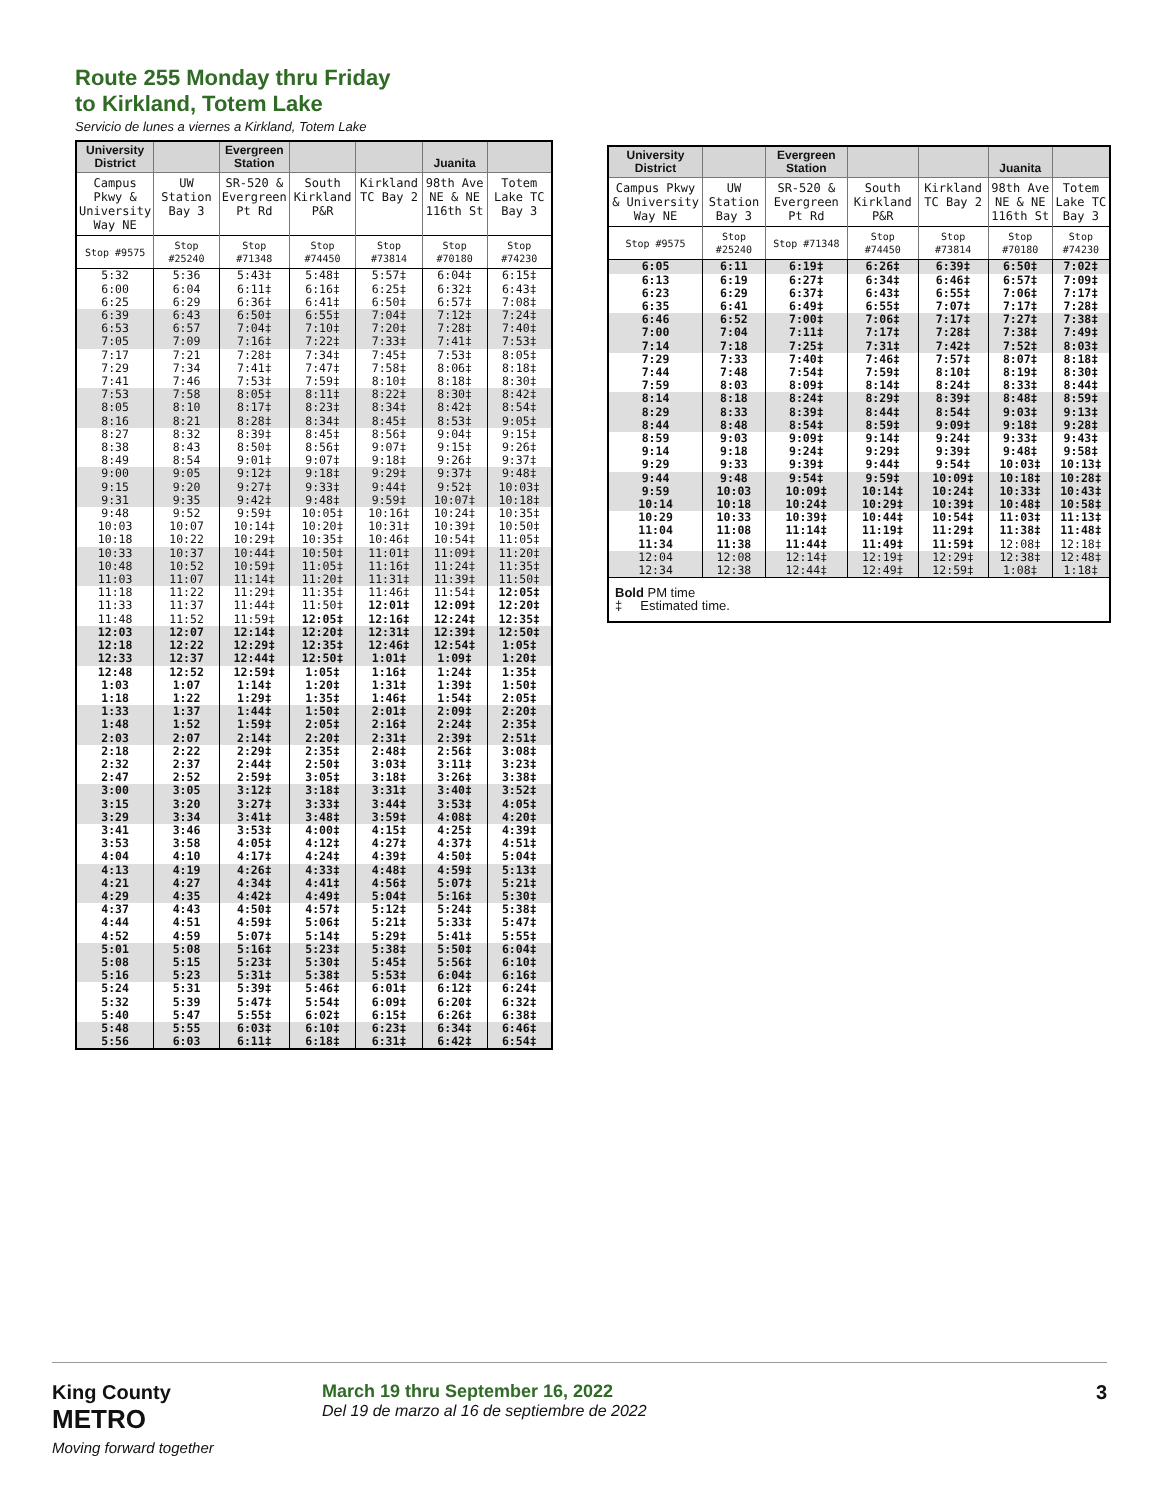Route 255 Monday thru Friday
to Kirkland, Totem Lake
Servicio de lunes a viernes a Kirkland, Totem Lake
| University District | | Evergreen Station | | | Juanita | |
| --- | --- | --- | --- | --- | --- | --- |
| Campus Pkwy & University Way NE | UW Station Bay 3 | SR-520 & Evergreen Pt Rd | South Kirkland P&R | Kirkland TC Bay 2 | 98th Ave NE & NE 116th St | Totem Lake TC Bay 3 |
| Stop #9575 | Stop #25240 | Stop #71348 | Stop #74450 | Stop #73814 | Stop #70180 | Stop #74230 |
| 5:32 | 5:36 | 5:43‡ | 5:48‡ | 5:57‡ | 6:04‡ | 6:15‡ |
| 6:00 | 6:04 | 6:11‡ | 6:16‡ | 6:25‡ | 6:32‡ | 6:43‡ |
| 6:25 | 6:29 | 6:36‡ | 6:41‡ | 6:50‡ | 6:57‡ | 7:08‡ |
| 6:39 | 6:43 | 6:50‡ | 6:55‡ | 7:04‡ | 7:12‡ | 7:24‡ |
| 6:53 | 6:57 | 7:04‡ | 7:10‡ | 7:20‡ | 7:28‡ | 7:40‡ |
| 7:05 | 7:09 | 7:16‡ | 7:22‡ | 7:33‡ | 7:41‡ | 7:53‡ |
| 7:17 | 7:21 | 7:28‡ | 7:34‡ | 7:45‡ | 7:53‡ | 8:05‡ |
| 7:29 | 7:34 | 7:41‡ | 7:47‡ | 7:58‡ | 8:06‡ | 8:18‡ |
| 7:41 | 7:46 | 7:53‡ | 7:59‡ | 8:10‡ | 8:18‡ | 8:30‡ |
| 7:53 | 7:58 | 8:05‡ | 8:11‡ | 8:22‡ | 8:30‡ | 8:42‡ |
| 8:05 | 8:10 | 8:17‡ | 8:23‡ | 8:34‡ | 8:42‡ | 8:54‡ |
| 8:16 | 8:21 | 8:28‡ | 8:34‡ | 8:45‡ | 8:53‡ | 9:05‡ |
| 8:27 | 8:32 | 8:39‡ | 8:45‡ | 8:56‡ | 9:04‡ | 9:15‡ |
| 8:38 | 8:43 | 8:50‡ | 8:56‡ | 9:07‡ | 9:15‡ | 9:26‡ |
| 8:49 | 8:54 | 9:01‡ | 9:07‡ | 9:18‡ | 9:26‡ | 9:37‡ |
| 9:00 | 9:05 | 9:12‡ | 9:18‡ | 9:29‡ | 9:37‡ | 9:48‡ |
| 9:15 | 9:20 | 9:27‡ | 9:33‡ | 9:44‡ | 9:52‡ | 10:03‡ |
| 9:31 | 9:35 | 9:42‡ | 9:48‡ | 9:59‡ | 10:07‡ | 10:18‡ |
| 9:48 | 9:52 | 9:59‡ | 10:05‡ | 10:16‡ | 10:24‡ | 10:35‡ |
| 10:03 | 10:07 | 10:14‡ | 10:20‡ | 10:31‡ | 10:39‡ | 10:50‡ |
| 10:18 | 10:22 | 10:29‡ | 10:35‡ | 10:46‡ | 10:54‡ | 11:05‡ |
| 10:33 | 10:37 | 10:44‡ | 10:50‡ | 11:01‡ | 11:09‡ | 11:20‡ |
| 10:48 | 10:52 | 10:59‡ | 11:05‡ | 11:16‡ | 11:24‡ | 11:35‡ |
| 11:03 | 11:07 | 11:14‡ | 11:20‡ | 11:31‡ | 11:39‡ | 11:50‡ |
| 11:18 | 11:22 | 11:29‡ | 11:35‡ | 11:46‡ | 11:54‡ | 12:05‡ |
| 11:33 | 11:37 | 11:44‡ | 11:50‡ | 12:01‡ | 12:09‡ | 12:20‡ |
| 11:48 | 11:52 | 11:59‡ | 12:05‡ | 12:16‡ | 12:24‡ | 12:35‡ |
| 12:03 | 12:07 | 12:14‡ | 12:20‡ | 12:31‡ | 12:39‡ | 12:50‡ |
| 12:18 | 12:22 | 12:29‡ | 12:35‡ | 12:46‡ | 12:54‡ | 1:05‡ |
| 12:33 | 12:37 | 12:44‡ | 12:50‡ | 1:01‡ | 1:09‡ | 1:20‡ |
| 12:48 | 12:52 | 12:59‡ | 1:05‡ | 1:16‡ | 1:24‡ | 1:35‡ |
| 1:03 | 1:07 | 1:14‡ | 1:20‡ | 1:31‡ | 1:39‡ | 1:50‡ |
| 1:18 | 1:22 | 1:29‡ | 1:35‡ | 1:46‡ | 1:54‡ | 2:05‡ |
| 1:33 | 1:37 | 1:44‡ | 1:50‡ | 2:01‡ | 2:09‡ | 2:20‡ |
| 1:48 | 1:52 | 1:59‡ | 2:05‡ | 2:16‡ | 2:24‡ | 2:35‡ |
| 2:03 | 2:07 | 2:14‡ | 2:20‡ | 2:31‡ | 2:39‡ | 2:51‡ |
| 2:18 | 2:22 | 2:29‡ | 2:35‡ | 2:48‡ | 2:56‡ | 3:08‡ |
| 2:32 | 2:37 | 2:44‡ | 2:50‡ | 3:03‡ | 3:11‡ | 3:23‡ |
| 2:47 | 2:52 | 2:59‡ | 3:05‡ | 3:18‡ | 3:26‡ | 3:38‡ |
| 3:00 | 3:05 | 3:12‡ | 3:18‡ | 3:31‡ | 3:40‡ | 3:52‡ |
| 3:15 | 3:20 | 3:27‡ | 3:33‡ | 3:44‡ | 3:53‡ | 4:05‡ |
| 3:29 | 3:34 | 3:41‡ | 3:48‡ | 3:59‡ | 4:08‡ | 4:20‡ |
| 3:41 | 3:46 | 3:53‡ | 4:00‡ | 4:15‡ | 4:25‡ | 4:39‡ |
| 3:53 | 3:58 | 4:05‡ | 4:12‡ | 4:27‡ | 4:37‡ | 4:51‡ |
| 4:04 | 4:10 | 4:17‡ | 4:24‡ | 4:39‡ | 4:50‡ | 5:04‡ |
| 4:13 | 4:19 | 4:26‡ | 4:33‡ | 4:48‡ | 4:59‡ | 5:13‡ |
| 4:21 | 4:27 | 4:34‡ | 4:41‡ | 4:56‡ | 5:07‡ | 5:21‡ |
| 4:29 | 4:35 | 4:42‡ | 4:49‡ | 5:04‡ | 5:16‡ | 5:30‡ |
| 4:37 | 4:43 | 4:50‡ | 4:57‡ | 5:12‡ | 5:24‡ | 5:38‡ |
| 4:44 | 4:51 | 4:59‡ | 5:06‡ | 5:21‡ | 5:33‡ | 5:47‡ |
| 4:52 | 4:59 | 5:07‡ | 5:14‡ | 5:29‡ | 5:41‡ | 5:55‡ |
| 5:01 | 5:08 | 5:16‡ | 5:23‡ | 5:38‡ | 5:50‡ | 6:04‡ |
| 5:08 | 5:15 | 5:23‡ | 5:30‡ | 5:45‡ | 5:56‡ | 6:10‡ |
| 5:16 | 5:23 | 5:31‡ | 5:38‡ | 5:53‡ | 6:04‡ | 6:16‡ |
| 5:24 | 5:31 | 5:39‡ | 5:46‡ | 6:01‡ | 6:12‡ | 6:24‡ |
| 5:32 | 5:39 | 5:47‡ | 5:54‡ | 6:09‡ | 6:20‡ | 6:32‡ |
| 5:40 | 5:47 | 5:55‡ | 6:02‡ | 6:15‡ | 6:26‡ | 6:38‡ |
| 5:48 | 5:55 | 6:03‡ | 6:10‡ | 6:23‡ | 6:34‡ | 6:46‡ |
| 5:56 | 6:03 | 6:11‡ | 6:18‡ | 6:31‡ | 6:42‡ | 6:54‡ |
| University District | | Evergreen Station | | | Juanita | |
| --- | --- | --- | --- | --- | --- | --- |
| Campus Pkwy & University Way NE | UW Station Bay 3 | SR-520 & Evergreen Pt Rd | South Kirkland P&R | Kirkland TC Bay 2 | 98th Ave NE & NE 116th St | Totem Lake TC Bay 3 |
| Stop #9575 | Stop #25240 | Stop #71348 | Stop #74450 | Stop #73814 | Stop #70180 | Stop #74230 |
| 6:05 | 6:11 | 6:19‡ | 6:26‡ | 6:39‡ | 6:50‡ | 7:02‡ |
| 6:13 | 6:19 | 6:27‡ | 6:34‡ | 6:46‡ | 6:57‡ | 7:09‡ |
| 6:23 | 6:29 | 6:37‡ | 6:43‡ | 6:55‡ | 7:06‡ | 7:17‡ |
| 6:35 | 6:41 | 6:49‡ | 6:55‡ | 7:07‡ | 7:17‡ | 7:28‡ |
| 6:46 | 6:52 | 7:00‡ | 7:06‡ | 7:17‡ | 7:27‡ | 7:38‡ |
| 7:00 | 7:04 | 7:11‡ | 7:17‡ | 7:28‡ | 7:38‡ | 7:49‡ |
| 7:14 | 7:18 | 7:25‡ | 7:31‡ | 7:42‡ | 7:52‡ | 8:03‡ |
| 7:29 | 7:33 | 7:40‡ | 7:46‡ | 7:57‡ | 8:07‡ | 8:18‡ |
| 7:44 | 7:48 | 7:54‡ | 7:59‡ | 8:10‡ | 8:19‡ | 8:30‡ |
| 7:59 | 8:03 | 8:09‡ | 8:14‡ | 8:24‡ | 8:33‡ | 8:44‡ |
| 8:14 | 8:18 | 8:24‡ | 8:29‡ | 8:39‡ | 8:48‡ | 8:59‡ |
| 8:29 | 8:33 | 8:39‡ | 8:44‡ | 8:54‡ | 9:03‡ | 9:13‡ |
| 8:44 | 8:48 | 8:54‡ | 8:59‡ | 9:09‡ | 9:18‡ | 9:28‡ |
| 8:59 | 9:03 | 9:09‡ | 9:14‡ | 9:24‡ | 9:33‡ | 9:43‡ |
| 9:14 | 9:18 | 9:24‡ | 9:29‡ | 9:39‡ | 9:48‡ | 9:58‡ |
| 9:29 | 9:33 | 9:39‡ | 9:44‡ | 9:54‡ | 10:03‡ | 10:13‡ |
| 9:44 | 9:48 | 9:54‡ | 9:59‡ | 10:09‡ | 10:18‡ | 10:28‡ |
| 9:59 | 10:03 | 10:09‡ | 10:14‡ | 10:24‡ | 10:33‡ | 10:43‡ |
| 10:14 | 10:18 | 10:24‡ | 10:29‡ | 10:39‡ | 10:48‡ | 10:58‡ |
| 10:29 | 10:33 | 10:39‡ | 10:44‡ | 10:54‡ | 11:03‡ | 11:13‡ |
| 11:04 | 11:08 | 11:14‡ | 11:19‡ | 11:29‡ | 11:38‡ | 11:48‡ |
| 11:34 | 11:38 | 11:44‡ | 11:49‡ | 11:59‡ | 12:08‡ | 12:18‡ |
| 12:04 | 12:08 | 12:14‡ | 12:19‡ | 12:29‡ | 12:38‡ | 12:48‡ |
| 12:34 | 12:38 | 12:44‡ | 12:49‡ | 12:59‡ | 1:08‡ | 1:18‡ |
| Bold PM time ‡ Estimated time. | | | | | | |
King County
METRO
Moving forward together
March 19 thru September 16, 2022
Del 19 de marzo al 16 de septiembre de 2022
3